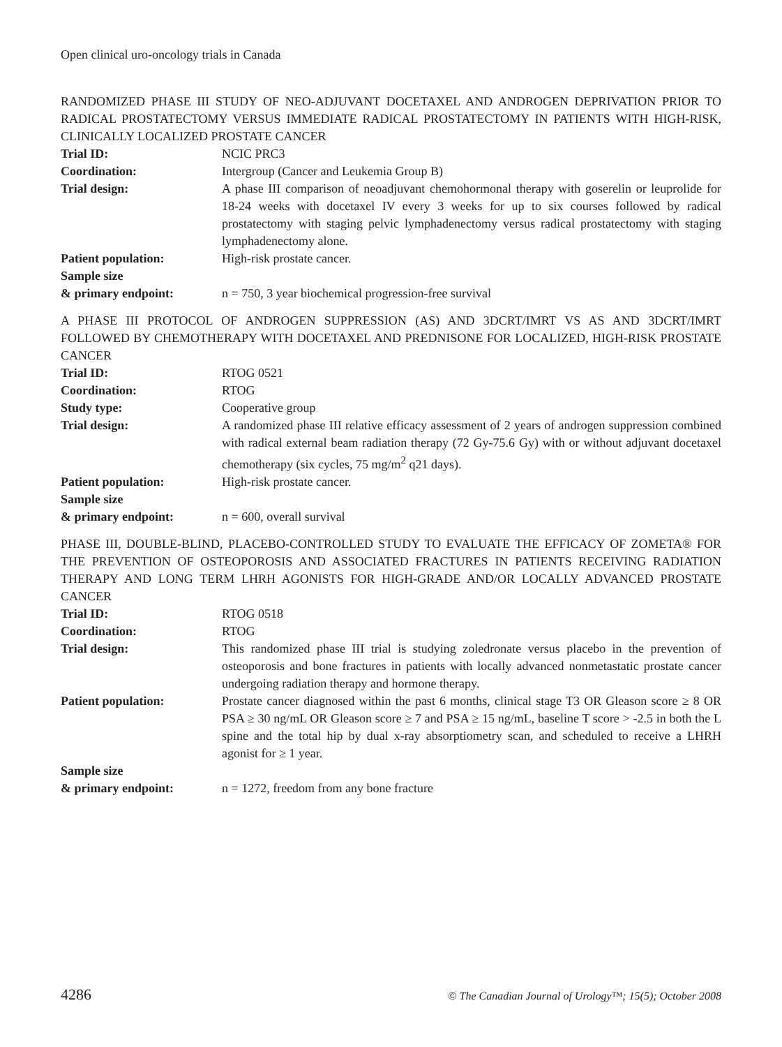Open clinical uro-oncology trials in Canada
RANDOMIZED PHASE III STUDY OF NEO-ADJUVANT DOCETAXEL AND ANDROGEN DEPRIVATION PRIOR TO RADICAL PROSTATECTOMY VERSUS IMMEDIATE RADICAL PROSTATECTOMY IN PATIENTS WITH HIGH-RISK, CLINICALLY LOCALIZED PROSTATE CANCER
| Trial ID: | NCIC PRC3 |
| Coordination: | Intergroup (Cancer and Leukemia Group B) |
| Trial design: | A phase III comparison of neoadjuvant chemohormonal therapy with goserelin or leuprolide for 18-24 weeks with docetaxel IV every 3 weeks for up to six courses followed by radical prostatectomy with staging pelvic lymphadenectomy versus radical prostatectomy with staging lymphadenectomy alone. |
| Patient population: | High-risk prostate cancer. |
| Sample size & primary endpoint: | n = 750, 3 year biochemical progression-free survival |
A PHASE III PROTOCOL OF ANDROGEN SUPPRESSION (AS) AND 3DCRT/IMRT VS AS AND 3DCRT/IMRT FOLLOWED BY CHEMOTHERAPY WITH DOCETAXEL AND PREDNISONE FOR LOCALIZED, HIGH-RISK PROSTATE CANCER
| Trial ID: | RTOG 0521 |
| Coordination: | RTOG |
| Study type: | Cooperative group |
| Trial design: | A randomized phase III relative efficacy assessment of 2 years of androgen suppression combined with radical external beam radiation therapy (72 Gy-75.6 Gy) with or without adjuvant docetaxel chemotherapy (six cycles, 75 mg/m<sup>2</sup> q21 days). |
| Patient population: | High-risk prostate cancer. |
| Sample size & primary endpoint: | n = 600, overall survival |
PHASE III, DOUBLE-BLIND, PLACEBO-CONTROLLED STUDY TO EVALUATE THE EFFICACY OF ZOMETA® FOR THE PREVENTION OF OSTEOPOROSIS AND ASSOCIATED FRACTURES IN PATIENTS RECEIVING RADIATION THERAPY AND LONG TERM LHRH AGONISTS FOR HIGH-GRADE AND/OR LOCALLY ADVANCED PROSTATE CANCER
| Trial ID: | RTOG 0518 |
| Coordination: | RTOG |
| Trial design: | This randomized phase III trial is studying zoledronate versus placebo in the prevention of osteoporosis and bone fractures in patients with locally advanced nonmetastatic prostate cancer undergoing radiation therapy and hormone therapy. |
| Patient population: | Prostate cancer diagnosed within the past 6 months, clinical stage T3 OR Gleason score ≥ 8 OR PSA ≥ 30 ng/mL OR Gleason score ≥ 7 and PSA ≥ 15 ng/mL, baseline T score > -2.5 in both the L spine and the total hip by dual x-ray absorptiometry scan, and scheduled to receive a LHRH agonist for ≥ 1 year. |
| Sample size & primary endpoint: | n = 1272, freedom from any bone fracture |
4286 © The Canadian Journal of Urology™; 15(5); October 2008